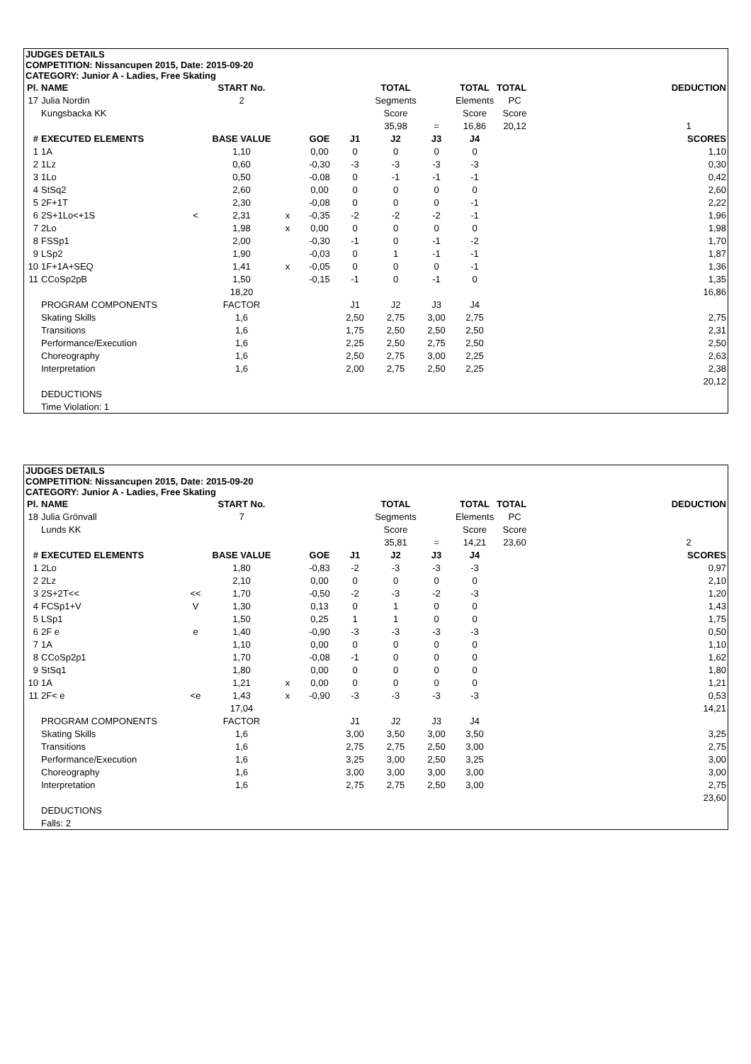JUDGES DETAILS
COMPETITION: Nissancupen 2015, Date: 2015-09-20
CATEGORY: Junior A - Ladies, Free Skating
| Pl. | NAME | | START No. | | | | TOTAL | | TOTAL | TOTAL | | DEDUCTION |
| --- | --- | --- | --- | --- | --- | --- | --- | --- | --- | --- | --- | --- |
| 17 | Julia Nordin | | 2 | | | | Segments | | Elements | PC | | |
| | Kungsbacka KK | | | | | | Score | | Score | Score | | |
| | | | | | | | 35,98 | = | 16,86 | 20,12 | | 1 |
| # | EXECUTED ELEMENTS | | BASE VALUE | | GOE | J1 | J2 | J3 | J4 | | | SCORES |
| 1 | 1A | | 1,10 | | 0,00 | 0 | 0 | 0 | 0 | | | 1,10 |
| 2 | 1Lz | | 0,60 | | -0,30 | -3 | -3 | -3 | -3 | | | 0,30 |
| 3 | 1Lo | | 0,50 | | -0,08 | 0 | -1 | -1 | -1 | | | 0,42 |
| 4 | StSq2 | | 2,60 | | 0,00 | 0 | 0 | 0 | 0 | | | 2,60 |
| 5 | 2F+1T | | 2,30 | | -0,08 | 0 | 0 | 0 | -1 | | | 2,22 |
| 6 | 2S+1Lo<+1S | < | 2,31 | x | -0,35 | -2 | -2 | -2 | -1 | | | 1,96 |
| 7 | 2Lo | | 1,98 | x | 0,00 | 0 | 0 | 0 | 0 | | | 1,98 |
| 8 | FSSp1 | | 2,00 | | -0,30 | -1 | 0 | -1 | -2 | | | 1,70 |
| 9 | LSp2 | | 1,90 | | -0,03 | 0 | 1 | -1 | -1 | | | 1,87 |
| 10 | 1F+1A+SEQ | | 1,41 | x | -0,05 | 0 | 0 | 0 | -1 | | | 1,36 |
| 11 | CCoSp2pB | | 1,50 | | -0,15 | -1 | 0 | -1 | 0 | | | 1,35 |
| | | | 18,20 | | | | | | | | | 16,86 |
| | PROGRAM COMPONENTS | | FACTOR | | | J1 | J2 | J3 | J4 | | | |
| | Skating Skills | | 1,6 | | | 2,50 | 2,75 | 3,00 | 2,75 | | | 2,75 |
| | Transitions | | 1,6 | | | 1,75 | 2,50 | 2,50 | 2,50 | | | 2,31 |
| | Performance/Execution | | 1,6 | | | 2,25 | 2,50 | 2,75 | 2,50 | | | 2,50 |
| | Choreography | | 1,6 | | | 2,50 | 2,75 | 3,00 | 2,25 | | | 2,63 |
| | Interpretation | | 1,6 | | | 2,00 | 2,75 | 2,50 | 2,25 | | | 2,38 |
| | | | | | | | | | | | | 20,12 |
| | DEDUCTIONS | | | | | | | | | | | |
| | Time Violation: 1 | | | | | | | | | | | |
JUDGES DETAILS
COMPETITION: Nissancupen 2015, Date: 2015-09-20
CATEGORY: Junior A - Ladies, Free Skating
| Pl. | NAME | | START No. | | | | TOTAL | | TOTAL | TOTAL | | DEDUCTION |
| --- | --- | --- | --- | --- | --- | --- | --- | --- | --- | --- | --- | --- |
| 18 | Julia Grönvall | | 7 | | | | Segments | | Elements | PC | | |
| | Lunds KK | | | | | | Score | | Score | Score | | |
| | | | | | | | 35,81 | = | 14,21 | 23,60 | | 2 |
| # | EXECUTED ELEMENTS | | BASE VALUE | | GOE | J1 | J2 | J3 | J4 | | | SCORES |
| 1 | 2Lo | | 1,80 | | -0,83 | -2 | -3 | -3 | -3 | | | 0,97 |
| 2 | 2Lz | | 2,10 | | 0,00 | 0 | 0 | 0 | 0 | | | 2,10 |
| 3 | 2S+2T<< | << | 1,70 | | -0,50 | -2 | -3 | -2 | -3 | | | 1,20 |
| 4 | FCSp1+V | V | 1,30 | | 0,13 | 0 | 1 | 0 | 0 | | | 1,43 |
| 5 | LSp1 | | 1,50 | | 0,25 | 1 | 1 | 0 | 0 | | | 1,75 |
| 6 | 2F e | e | 1,40 | | -0,90 | -3 | -3 | -3 | -3 | | | 0,50 |
| 7 | 1A | | 1,10 | | 0,00 | 0 | 0 | 0 | 0 | | | 1,10 |
| 8 | CCoSp2p1 | | 1,70 | | -0,08 | -1 | 0 | 0 | 0 | | | 1,62 |
| 9 | StSq1 | | 1,80 | | 0,00 | 0 | 0 | 0 | 0 | | | 1,80 |
| 10 | 1A | | 1,21 | x | 0,00 | 0 | 0 | 0 | 0 | | | 1,21 |
| 11 | 2F< e | <e | 1,43 | x | -0,90 | -3 | -3 | -3 | -3 | | | 0,53 |
| | | | 17,04 | | | | | | | | | 14,21 |
| | PROGRAM COMPONENTS | | FACTOR | | | J1 | J2 | J3 | J4 | | | |
| | Skating Skills | | 1,6 | | | 3,00 | 3,50 | 3,00 | 3,50 | | | 3,25 |
| | Transitions | | 1,6 | | | 2,75 | 2,75 | 2,50 | 3,00 | | | 2,75 |
| | Performance/Execution | | 1,6 | | | 3,25 | 3,00 | 2,50 | 3,25 | | | 3,00 |
| | Choreography | | 1,6 | | | 3,00 | 3,00 | 3,00 | 3,00 | | | 3,00 |
| | Interpretation | | 1,6 | | | 2,75 | 2,75 | 2,50 | 3,00 | | | 2,75 |
| | | | | | | | | | | | | 23,60 |
| | DEDUCTIONS | | | | | | | | | | | |
| | Falls: 2 | | | | | | | | | | | |